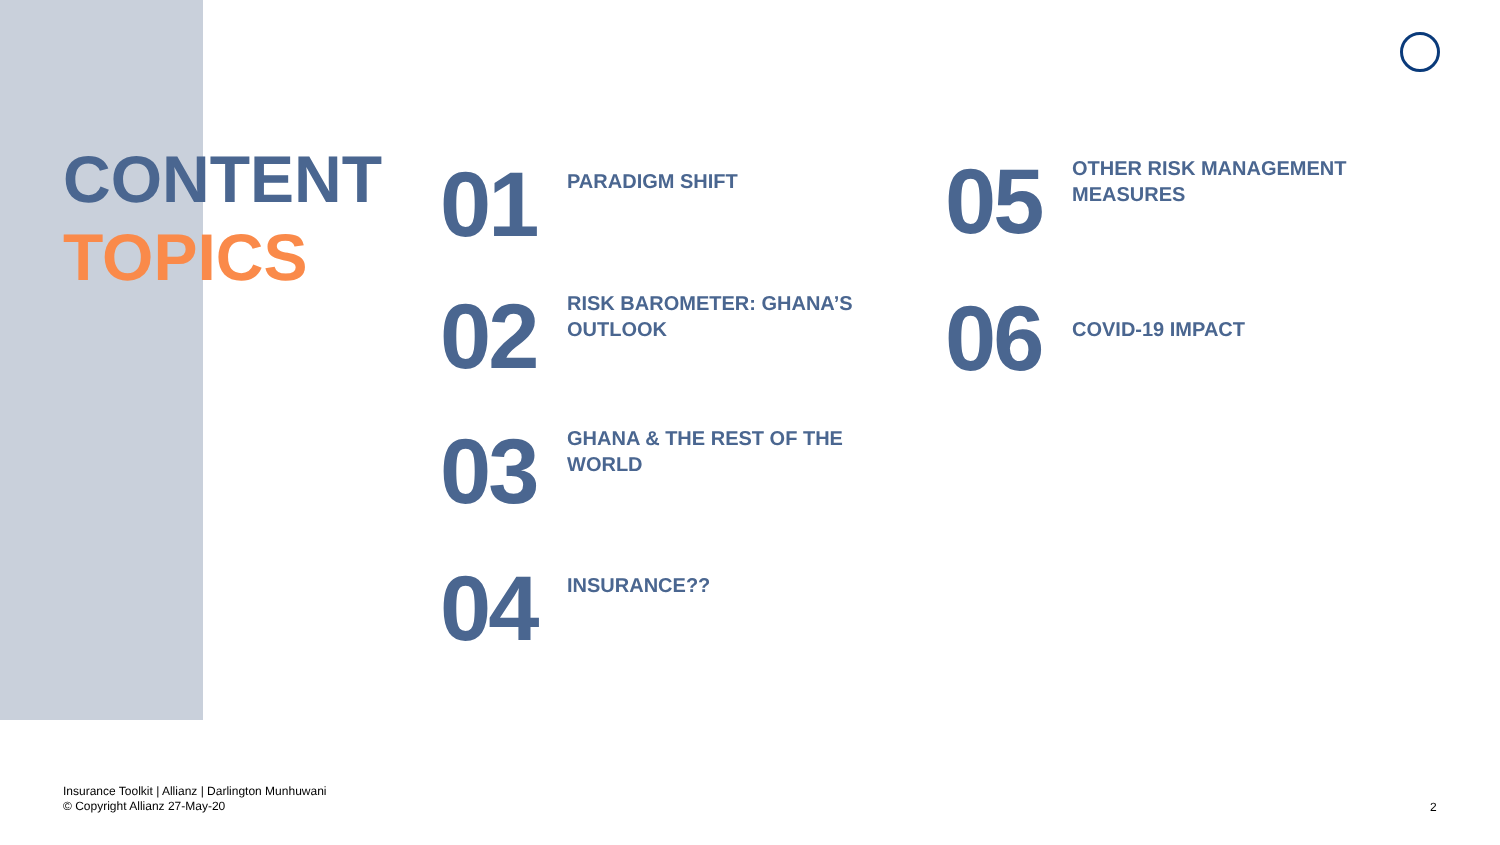CONTENT
TOPICS
01
PARADIGM SHIFT
02
RISK BAROMETER: GHANA’S
OUTLOOK
03
GHANA & THE REST OF THE
WORLD
04
INSURANCE??
05
OTHER RISK MANAGEMENT
MEASURES
06
COVID-19 IMPACT
Insurance Toolkit | Allianz | Darlington Munhuwani
© Copyright Allianz 27-May-20
2